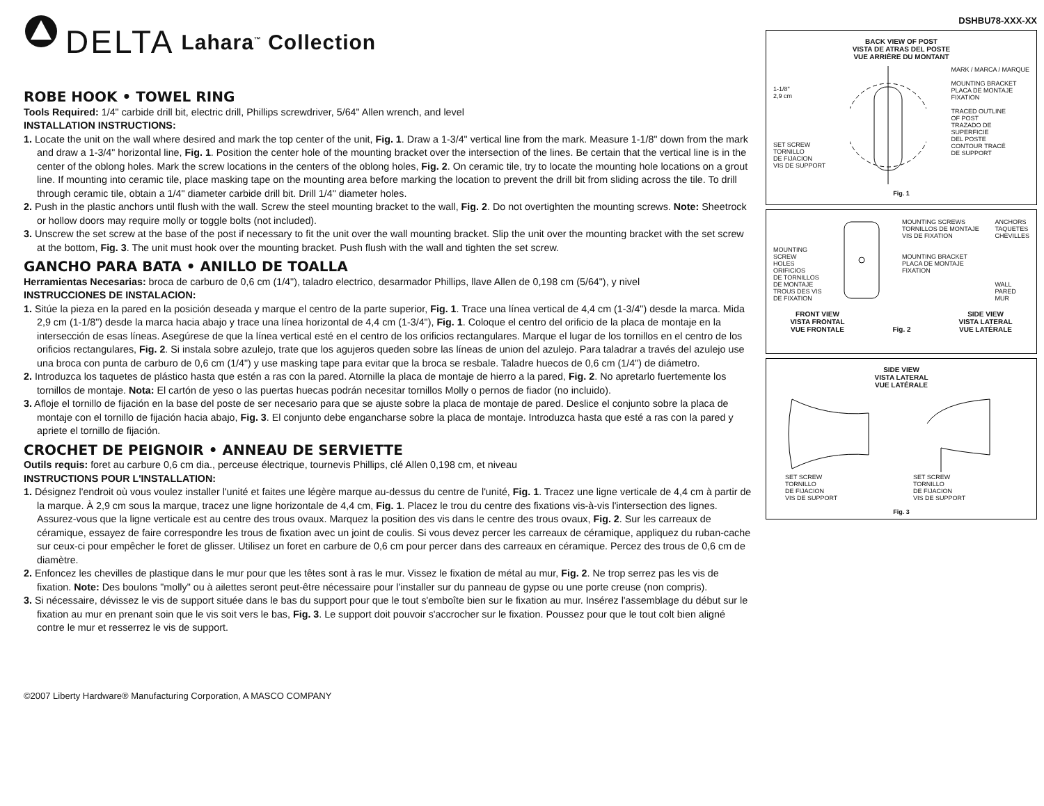DELTA Lahara<sup>™</sup> Collection
ROBE HOOK • TOWEL RING
Tools Required: 1/4" carbide drill bit, electric drill, Phillips screwdriver, 5/64" Allen wrench, and level
INSTALLATION INSTRUCTIONS:
1. Locate the unit on the wall where desired and mark the top center of the unit, Fig. 1. Draw a 1-3/4" vertical line from the mark. Measure 1-1/8" down from the mark and draw a 1-3/4" horizontal line, Fig. 1. Position the center hole of the mounting bracket over the intersection of the lines. Be certain that the vertical line is in the center of the oblong holes. Mark the screw locations in the centers of the oblong holes, Fig. 2. On ceramic tile, try to locate the mounting hole locations on a grout line. If mounting into ceramic tile, place masking tape on the mounting area before marking the location to prevent the drill bit from sliding across the tile. To drill through ceramic tile, obtain a 1/4" diameter carbide drill bit. Drill 1/4" diameter holes.
2. Push in the plastic anchors until flush with the wall. Screw the steel mounting bracket to the wall, Fig. 2. Do not overtighten the mounting screws. Note: Sheetrock or hollow doors may require molly or toggle bolts (not included).
3. Unscrew the set screw at the base of the post if necessary to fit the unit over the wall mounting bracket. Slip the unit over the mounting bracket with the set screw at the bottom, Fig. 3. The unit must hook over the mounting bracket. Push flush with the wall and tighten the set screw.
GANCHO PARA BATA • ANILLO DE TOALLA
Herramientas Necesarias: broca de carburo de 0,6 cm (1/4"), taladro electrico, desarmador Phillips, llave Allen de 0,198 cm (5/64"), y nivel
INSTRUCCIONES DE INSTALACION:
1. Sitúe la pieza en la pared en la posición deseada y marque el centro de la parte superior, Fig. 1. Trace una línea vertical de 4,4 cm (1-3/4") desde la marca. Mida 2,9 cm (1-1/8") desde la marca hacia abajo y trace una línea horizontal de 4,4 cm (1-3/4"), Fig. 1. Coloque el centro del orificio de la placa de montaje en la intersección de esas líneas. Asegúrese de que la línea vertical esté en el centro de los orificios rectangulares. Marque el lugar de los tornillos en el centro de los orificios rectangulares, Fig. 2. Si instala sobre azulejo, trate que los agujeros queden sobre las líneas de union del azulejo. Para taladrar a través del azulejo use una broca con punta de carburo de 0,6 cm (1/4") y use masking tape para evitar que la broca se resbale. Taladre huecos de 0,6 cm (1/4") de diámetro.
2. Introduzca los taquetes de plástico hasta que estén a ras con la pared. Atornille la placa de montaje de hierro a la pared, Fig. 2. No apretarlo fuertemente los tornillos de montaje. Nota: El cartón de yeso o las puertas huecas podrán necesitar tornillos Molly o pernos de fiador (no incluido).
3. Afloje el tornillo de fijación en la base del poste de ser necesario para que se ajuste sobre la placa de montaje de pared. Deslice el conjunto sobre la placa de montaje con el tornillo de fijación hacia abajo, Fig. 3. El conjunto debe engancharse sobre la placa de montaje. Introduzca hasta que esté a ras con la pared y apriete el tornillo de fijación.
CROCHET DE PEIGNOIR • ANNEAU DE SERVIETTE
Outils requis: foret au carbure 0,6 cm dia., perceuse électrique, tournevis Phillips, clé Allen 0,198 cm, et niveau
INSTRUCTIONS POUR L'INSTALLATION:
1. Désignez l'endroit où vous voulez installer l'unité et faites une légère marque au-dessus du centre de l'unité, Fig. 1. Tracez une ligne verticale de 4,4 cm à partir de la marque. À 2,9 cm sous la marque, tracez une ligne horizontale de 4,4 cm, Fig. 1. Placez le trou du centre des fixations vis-à-vis l'intersection des lignes. Assurez-vous que la ligne verticale est au centre des trous ovaux. Marquez la position des vis dans le centre des trous ovaux, Fig. 2. Sur les carreaux de céramique, essayez de faire correspondre les trous de fixation avec un joint de coulis. Si vous devez percer les carreaux de céramique, appliquez du ruban-cache sur ceux-ci pour empêcher le foret de glisser. Utilisez un foret en carbure de 0,6 cm pour percer dans des carreaux en céramique. Percez des trous de 0,6 cm de diamètre.
2. Enfoncez les chevilles de plastique dans le mur pour que les têtes sont à ras le mur. Vissez le fixation de métal au mur, Fig. 2. Ne trop serrez pas les vis de fixation. Note: Des boulons "molly" ou à ailettes seront peut-être nécessaire pour l'installer sur du panneau de gypse ou une porte creuse (non compris).
3. Si nécessaire, dévissez le vis de support située dans le bas du support pour que le tout s'emboîte bien sur le fixation au mur. Insérez l'assemblage du début sur le fixation au mur en prenant soin que le vis soit vers le bas, Fig. 3. Le support doit pouvoir s'accrocher sur le fixation. Poussez pour que le tout colt bien aligné contre le mur et resserrez le vis de support.
©2007 Liberty Hardware® Manufacturing Corporation, A MASCO COMPANY
DSHBU78-XXX-XX
BACK VIEW OF POST
VISTA DE ATRAS DEL POSTE
VUE ARRIÈRE DU MONTANT
1-1/8"
2,9 cm
SET SCREW
TORNILLO
DE FIJACION
VIS DE SUPPORT
MARK / MARCA / MARQUE
MOUNTING BRACKET
PLACA DE MONTAJE
FIXATION
TRACED OUTLINE
OF POST
TRAZADO DE
SUPERFICIE
DEL POSTE
CONTOUR TRACÉ
DE SUPPORT
Fig. 1
MOUNTING
SCREW
HOLES
ORIFICIOS
DE TORNILLOS
DE MONTAJE
TROUS DES VIS
DE FIXATION
MOUNTING SCREWS
TORNILLOS DE MONTAJE
VIS DE FIXATION
MOUNTING BRACKET
PLACA DE MONTAJE
FIXATION
ANCHORS
TAQUETES
CHEVILLES
WALL
PARED
MUR
FRONT VIEW
VISTA FRONTAL
VUE FRONTALE
Fig. 2 SIDE VIEW
VISTA LATERAL
VUE LATÉRALE
SIDE VIEW
VISTA LATERAL
VUE LATÉRALE
SET SCREW
TORNILLO
DE FIJACION
VIS DE SUPPORT
SET SCREW
TORNILLO
DE FIJACION
VIS DE SUPPORT
Fig. 3